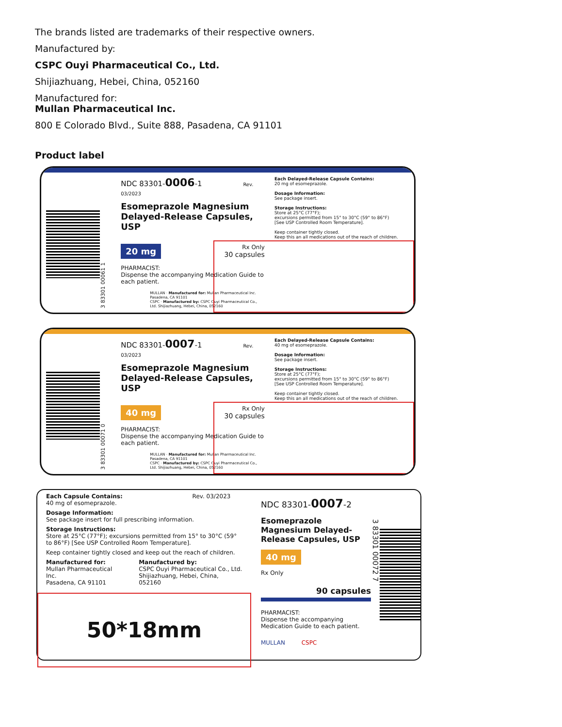The brands listed are trademarks of their respective owners.
Manufactured by:
CSPC Ouyi Pharmaceutical Co., Ltd.
Shijiazhuang, Hebei, China, 052160
Manufactured for:
Mullan Pharmaceutical Inc.
800 E Colorado Blvd., Suite 888, Pasadena, CA 91101
Product label
3 83301 00061 1
NDC 83301-0006-1 Rev. 03/2023
Esomeprazole Magnesium Delayed-Release Capsules, USP
20 mg Rx Only
30 capsules
PHARMACIST:
Dispense the accompanying Medication Guide to each patient.
MULLAN · Manufactured for: Mullan Pharmaceutical Inc. Pasadena, CA 91101
CSPC · Manufactured by: CSPC Ouyi Pharmaceutical Co., Ltd. Shijiazhuang, Hebei, China, 052160
Each Delayed-Release Capsule Contains:
20 mg of esomeprazole.
Dosage Information:
See package insert.
Storage Instructions:
Store at 25°C (77°F);
excursions permitted from 15° to 30°C (59° to 86°F)
[See USP Controlled Room Temperature].
Keep container tightly closed.
Keep this an all medications out of the reach of children.
3 83301 00071 0
NDC 83301-0007-1 Rev. 03/2023
Esomeprazole Magnesium Delayed-Release Capsules, USP
40 mg Rx Only
30 capsules
PHARMACIST:
Dispense the accompanying Medication Guide to each patient.
MULLAN · Manufactured for: Mullan Pharmaceutical Inc. Pasadena, CA 91101
CSPC · Manufactured by: CSPC Ouyi Pharmaceutical Co., Ltd. Shijiazhuang, Hebei, China, 052160
Each Delayed-Release Capsule Contains:
40 mg of esomeprazole.
Dosage Information:
See package insert.
Storage Instructions:
Store at 25°C (77°F);
excursions permitted from 15° to 30°C (59° to 86°F)
[See USP Controlled Room Temperature].
Keep container tightly closed.
Keep this an all medications out of the reach of children.
Each Capsule Contains: Rev. 03/2023
40 mg of esomeprazole.
Dosage Information:
See package insert for full prescribing information.
Storage Instructions:
Store at 25°C (77°F); excursions permitted from 15° to 30°C (59° to 86°F) [See USP Controlled Room Temperature].
Keep container tightly closed and keep out the reach of children.
Manufactured for:
Mullan Pharmaceutical Inc.
Pasadena, CA 91101
Manufactured by:
CSPC Ouyi Pharmaceutical Co., Ltd.
Shijiazhuang, Hebei, China, 052160
50*18mm
NDC 83301-0007-2
Esomeprazole Magnesium Delayed-Release Capsules, USP
40 mg
Rx Only
90 capsules
PHARMACIST:
Dispense the accompanying Medication Guide to each patient.
MULLAN CSPC
3 83301 00072 7